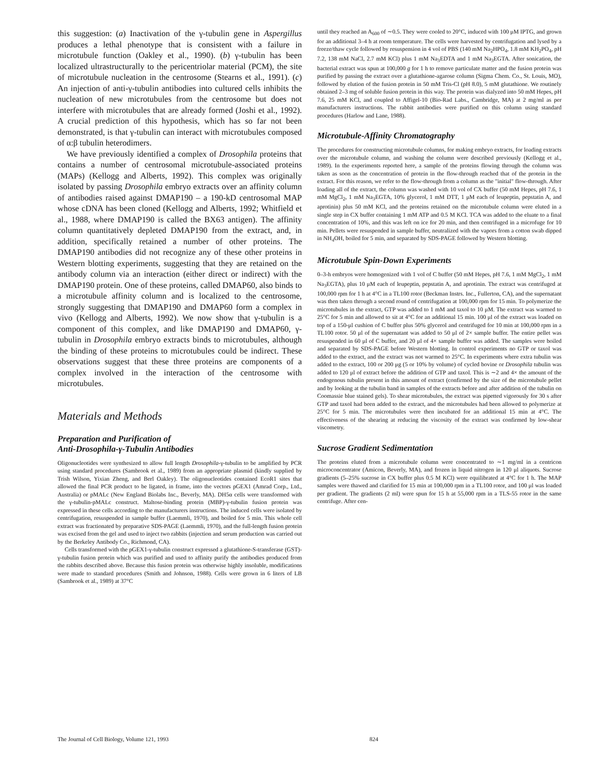this suggestion: (a) Inactivation of the γ-tubulin gene in Aspergillus produces a lethal phenotype that is consistent with a failure in microtubule function (Oakley et al., 1990). (b) γ-tubulin has been localized ultrastructurally to the pericentriolar material (PCM), the site of microtubule nucleation in the centrosome (Stearns et al., 1991). (c) An injection of anti-γ-tubulin antibodies into cultured cells inhibits the nucleation of new microtubules from the centrosome but does not interfere with microtubules that are already formed (Joshi et al., 1992). A crucial prediction of this hypothesis, which has so far not been demonstrated, is that γ-tubulin can interact with microtubules composed of α:β tubulin heterodimers.
We have previously identified a complex of Drosophila proteins that contains a number of centrosomal microtubule-associated proteins (MAPs) (Kellogg and Alberts, 1992). This complex was originally isolated by passing Drosophila embryo extracts over an affinity column of antibodies raised against DMAP190 – a 190-kD centrosomal MAP whose cDNA has been cloned (Kellogg and Alberts, 1992; Whitfield et al., 1988, where DMAP190 is called the BX63 antigen). The affinity column quantitatively depleted DMAP190 from the extract, and, in addition, specifically retained a number of other proteins. The DMAP190 antibodies did not recognize any of these other proteins in Western blotting experiments, suggesting that they are retained on the antibody column via an interaction (either direct or indirect) with the DMAP190 protein. One of these proteins, called DMAP60, also binds to a microtubule affinity column and is localized to the centrosome, strongly suggesting that DMAP190 and DMAP60 form a complex in vivo (Kellogg and Alberts, 1992). We now show that γ-tubulin is a component of this complex, and like DMAP190 and DMAP60, γ-tubulin in Drosophila embryo extracts binds to microtubules, although the binding of these proteins to microtubules could be indirect. These observations suggest that these three proteins are components of a complex involved in the interaction of the centrosome with microtubules.
Materials and Methods
Preparation and Purification of
Anti-Drosophila-γ-Tubulin Antibodies
Oligonucleotides were synthesized to allow full length Drosophila-γ-tubulin to be amplified by PCR using standard procedures (Sambrook et al., 1989) from an appropriate plasmid (kindly supplied by Trish Wilson, Yixian Zheng, and Berl Oakley). The oligonucleotides contained EcoR1 sites that allowed the final PCR product to be ligated, in frame, into the vectors pGEX1 (Amrad Corp., Ltd., Australia) or pMALc (New England Biolabs Inc., Beverly, MA). DH5α cells were transformed with the γ-tubulin-pMALc construct. Maltose-binding protein (MBP)-γ-tubulin fusion protein was expressed in these cells according to the manufacturers instructions. The induced cells were isolated by centrifugation, resuspended in sample buffer (Laemmli, 1970), and boiled for 5 min. This whole cell extract was fractionated by preparative SDS-PAGE (Laemmli, 1970), and the full-length fusion protein was excised from the gel and used to inject two rabbits (injection and serum production was carried out by the Berkeley Antibody Co., Richmond, CA).
Cells transformed with the pGEX1-γ-tubulin construct expressed a glutathione-S-transferase (GST)-γ-tubulin fusion protein which was purified and used to affinity purify the antibodies produced from the rabbits described above. Because this fusion protein was otherwise highly insoluble, modifications were made to standard procedures (Smith and Johnson, 1988). Cells were grown in 6 liters of LB (Sambrook et al., 1989) at 37°C
until they reached an A<sub>600</sub> of ∼0.5. They were cooled to 20°C, induced with 100 μM IPTG, and grown for an additional 3–4 h at room temperature. The cells were harvested by centrifugation and lysed by a freeze/thaw cycle followed by resuspension in 4 vol of PBS (140 mM Na<sub>2</sub>HPO<sub>4</sub>, 1.8 mM KH<sub>2</sub>PO<sub>4</sub>, pH 7.2, 138 mM NaCl, 2.7 mM KCl) plus 1 mM Na<sub>3</sub>EDTA and 1 mM Na<sub>3</sub>EGTA. After sonication, the bacterial extract was spun at 100,000 g for 1 h to remove particulate matter and the fusion protein was purified by passing the extract over a glutathione-agarose column (Sigma Chem. Co., St. Louis, MO), followed by elution of the fusion protein in 50 mM Tris-Cl (pH 8.0), 5 mM glutathione. We routinely obtained 2–3 mg of soluble fusion protein in this way. The protein was dialyzed into 50 mM Hepes, pH 7.6, 25 mM KCl, and coupled to Affigel-10 (Bio-Rad Labs., Cambridge, MA) at 2 mg/ml as per manufacturers instructions. The rabbit antibodies were purified on this column using standard procedures (Harlow and Lane, 1988).
Microtubule-Affinity Chromatography
The procedures for constructing microtubule columns, for making embryo extracts, for loading extracts over the microtubule column, and washing the column were described previously (Kellogg et al., 1989). In the experiments reported here, a sample of the proteins flowing through the column was taken as soon as the concentration of protein in the flow-through reached that of the protein in the extract. For this reason, we refer to the flow-through from a column as the "initial" flow-through. After loading all of the extract, the column was washed with 10 vol of CX buffer (50 mM Hepes, pH 7.6, 1 mM MgCl<sub>2</sub>, 1 mM Na<sub>3</sub>EGTA, 10% glycerol, 1 mM DTT, 1 μM each of leupeptin, pepstatin A, and aprotinin) plus 50 mM KCl, and the proteins retained on the microtubule column were eluted in a single step in CX buffer containing 1 mM ATP and 0.5 M KCl. TCA was added to the eluate to a final concentration of 10%, and this was left on ice for 20 min, and then centrifuged in a microfuge for 10 min. Pellets were resuspended in sample buffer, neutralized with the vapors from a cotton swab dipped in NH<sub>4</sub>OH, boiled for 5 min, and separated by SDS-PAGE followed by Western blotting.
Microtubule Spin-Down Experiments
0–3-h embryos were homogenized with 1 vol of C buffer (50 mM Hepes, pH 7.6, 1 mM MgCl<sub>2</sub>, 1 mM Na<sub>3</sub>EGTA), plus 10 μM each of leupeptin, pepstatin A, and aprotinin. The extract was centrifuged at 100,000 rpm for 1 h at 4°C in a TL100 rotor (Beckman Instrs. Inc., Fullerton, CA), and the supernatant was then taken through a second round of centrifugation at 100,000 rpm for 15 min. To polymerize the microtubules in the extract, GTP was added to 1 mM and taxol to 10 μM. The extract was warmed to 25°C for 5 min and allowed to sit at 4°C for an additional 15 min. 100 μl of the extract was loaded on top of a 150-μl cushion of C buffer plus 50% glycerol and centrifuged for 10 min at 100,000 rpm in a TL100 rotor. 50 μl of the supernatant was added to 50 μl of 2× sample buffer. The entire pellet was resuspended in 60 μl of C buffer, and 20 μl of 4× sample buffer was added. The samples were boiled and separated by SDS-PAGE before Western blotting. In control experiments no GTP or taxol was added to the extract, and the extract was not warmed to 25°C. In experiments where extra tubulin was added to the extract, 100 or 200 μg (5 or 10% by volume) of cycled bovine or Drosophila tubulin was added to 120 μl of extract before the addition of GTP and taxol. This is ∼2 and 4× the amount of the endogenous tubulin present in this amount of extract (confirmed by the size of the microtubule pellet and by looking at the tubulin band in samples of the extracts before and after addition of the tubulin on Coomassie blue stained gels). To shear microtubules, the extract was pipetted vigorously for 30 s after GTP and taxol had been added to the extract, and the microtubules had been allowed to polymerize at 25°C for 5 min. The microtubules were then incubated for an additional 15 min at 4°C. The effectiveness of the shearing at reducing the viscosity of the extract was confirmed by low-shear viscometry.
Sucrose Gradient Sedimentation
The proteins eluted from a microtubule column were concentrated to ∼1 mg/ml in a centricon microconcentrator (Amicon, Beverly, MA), and frozen in liquid nitrogen in 120 μl aliquots. Sucrose gradients (5–25% sucrose in CX buffer plus 0.5 M KCl) were equilibrated at 4°C for 1 h. The MAP samples were thawed and clarified for 15 min at 100,000 rpm in a TL100 rotor, and 100 μl was loaded per gradient. The gradients (2 ml) were spun for 15 h at 55,000 rpm in a TLS-55 rotor in the same centrifuge. After cen-
The Journal of Cell Biology, Volume 121, 1993 824